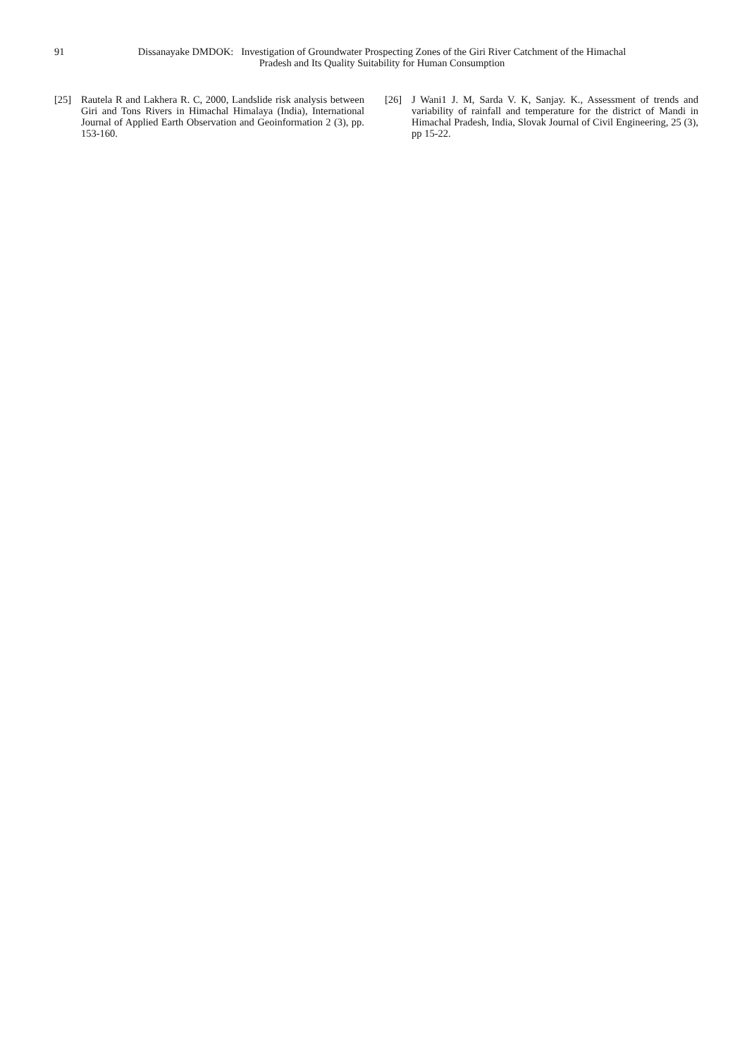91 Dissanayake DMDOK: Investigation of Groundwater Prospecting Zones of the Giri River Catchment of the Himachal Pradesh and Its Quality Suitability for Human Consumption
[25] Rautela R and Lakhera R. C, 2000, Landslide risk analysis between Giri and Tons Rivers in Himachal Himalaya (India), International Journal of Applied Earth Observation and Geoinformation 2 (3), pp. 153-160.
[26] J Wani1 J. M, Sarda V. K, Sanjay. K., Assessment of trends and variability of rainfall and temperature for the district of Mandi in Himachal Pradesh, India, Slovak Journal of Civil Engineering, 25 (3), pp 15-22.